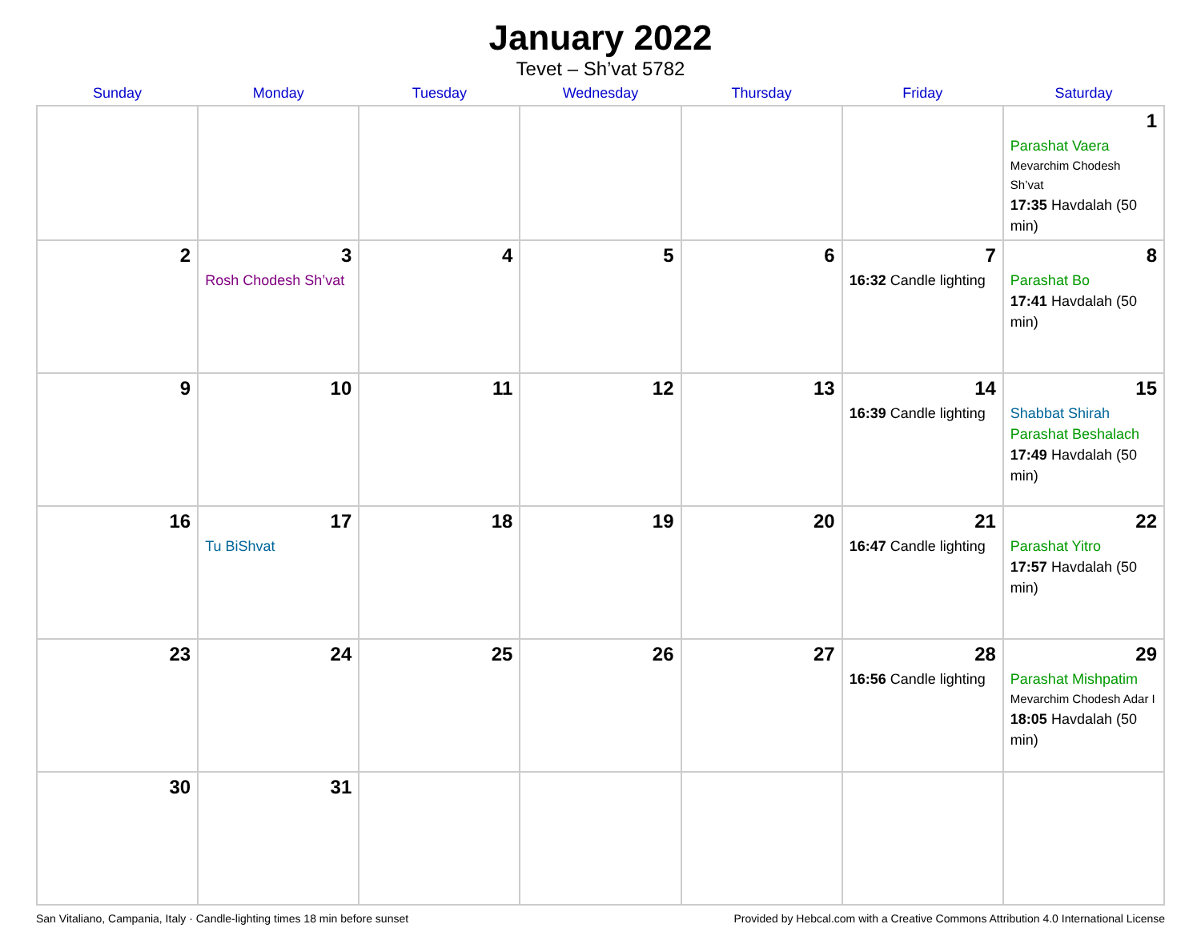January 2022
Tevet – Sh’vat 5782
| Sunday | Monday | Tuesday | Wednesday | Thursday | Friday | Saturday |
| --- | --- | --- | --- | --- | --- | --- |
| | | | | | | 1 Parashat Vaera Mevarchim Chodesh Sh’vat 17:35 Havdalah (50 min) |
| 2 | 3 Rosh Chodesh Sh’vat | 4 | 5 | 6 | 7 16:32 Candle lighting | 8 Parashat Bo 17:41 Havdalah (50 min) |
| 9 | 10 | 11 | 12 | 13 | 14 16:39 Candle lighting | 15 Shabbat Shirah Parashat Beshalach 17:49 Havdalah (50 min) |
| 16 | 17 Tu BiShvat | 18 | 19 | 20 | 21 16:47 Candle lighting | 22 Parashat Yitro 17:57 Havdalah (50 min) |
| 23 | 24 | 25 | 26 | 27 | 28 16:56 Candle lighting | 29 Parashat Mishpatim Mevarchim Chodesh Adar I 18:05 Havdalah (50 min) |
| 30 | 31 | | | | | |
San Vitaliano, Campania, Italy · Candle-lighting times 18 min before sunset Provided by Hebcal.com with a Creative Commons Attribution 4.0 International License